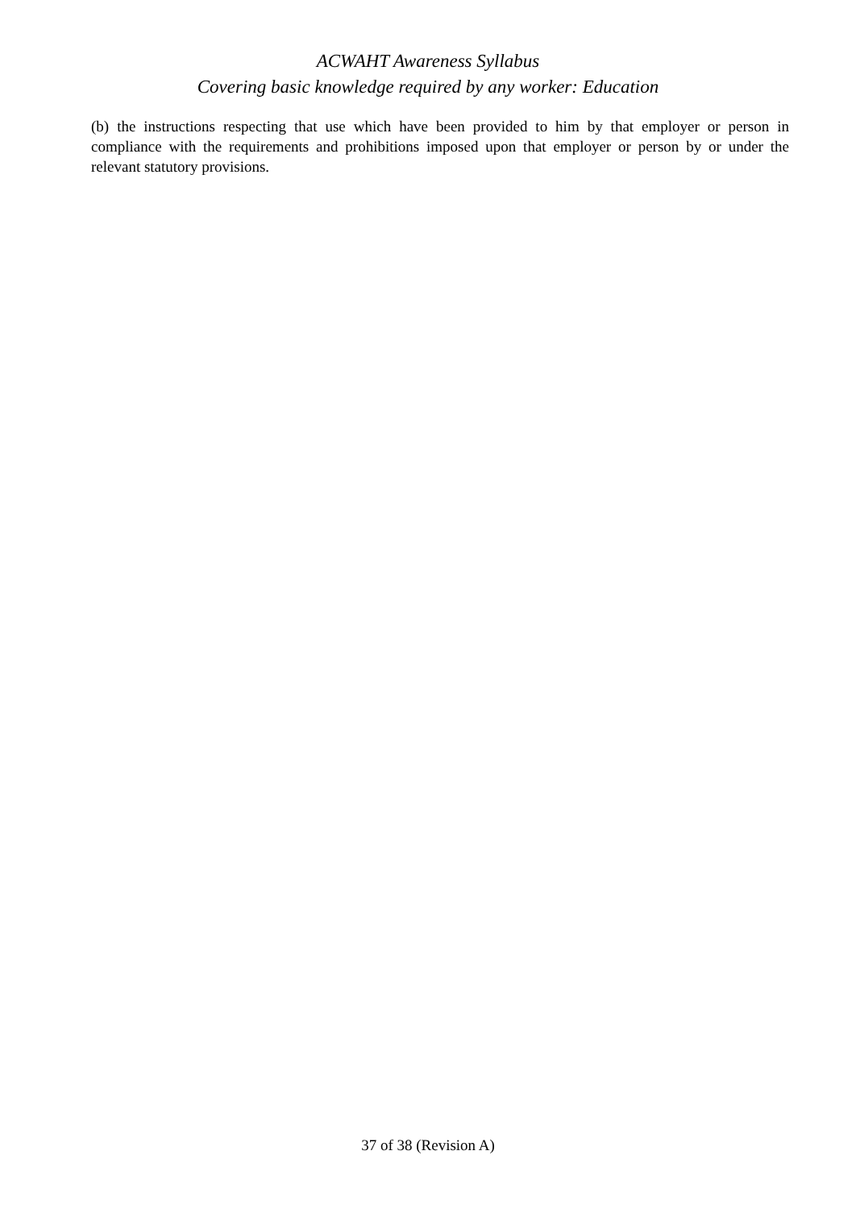ACWAHT Awareness Syllabus
Covering basic knowledge required by any worker: Education
(b) the instructions respecting that use which have been provided to him by that employer or person in compliance with the requirements and prohibitions imposed upon that employer or person by or under the relevant statutory provisions.
37 of 38 (Revision A)